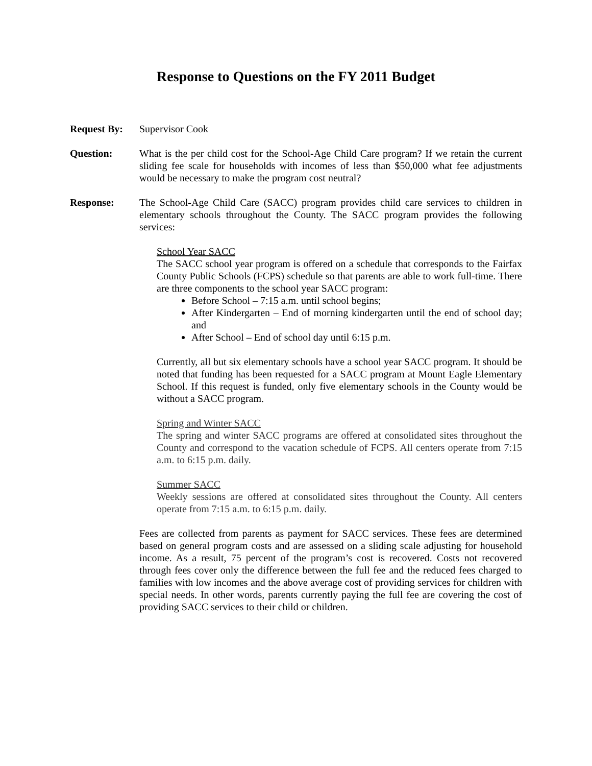Response to Questions on the FY 2011 Budget
Request By: Supervisor Cook
Question: What is the per child cost for the School-Age Child Care program? If we retain the current sliding fee scale for households with incomes of less than $50,000 what fee adjustments would be necessary to make the program cost neutral?
Response: The School-Age Child Care (SACC) program provides child care services to children in elementary schools throughout the County. The SACC program provides the following services:
School Year SACC
The SACC school year program is offered on a schedule that corresponds to the Fairfax County Public Schools (FCPS) schedule so that parents are able to work full-time. There are three components to the school year SACC program:
Before School – 7:15 a.m. until school begins;
After Kindergarten – End of morning kindergarten until the end of school day; and
After School – End of school day until 6:15 p.m.
Currently, all but six elementary schools have a school year SACC program. It should be noted that funding has been requested for a SACC program at Mount Eagle Elementary School. If this request is funded, only five elementary schools in the County would be without a SACC program.
Spring and Winter SACC
The spring and winter SACC programs are offered at consolidated sites throughout the County and correspond to the vacation schedule of FCPS. All centers operate from 7:15 a.m. to 6:15 p.m. daily.
Summer SACC
Weekly sessions are offered at consolidated sites throughout the County. All centers operate from 7:15 a.m. to 6:15 p.m. daily.
Fees are collected from parents as payment for SACC services. These fees are determined based on general program costs and are assessed on a sliding scale adjusting for household income. As a result, 75 percent of the program’s cost is recovered. Costs not recovered through fees cover only the difference between the full fee and the reduced fees charged to families with low incomes and the above average cost of providing services for children with special needs. In other words, parents currently paying the full fee are covering the cost of providing SACC services to their child or children.